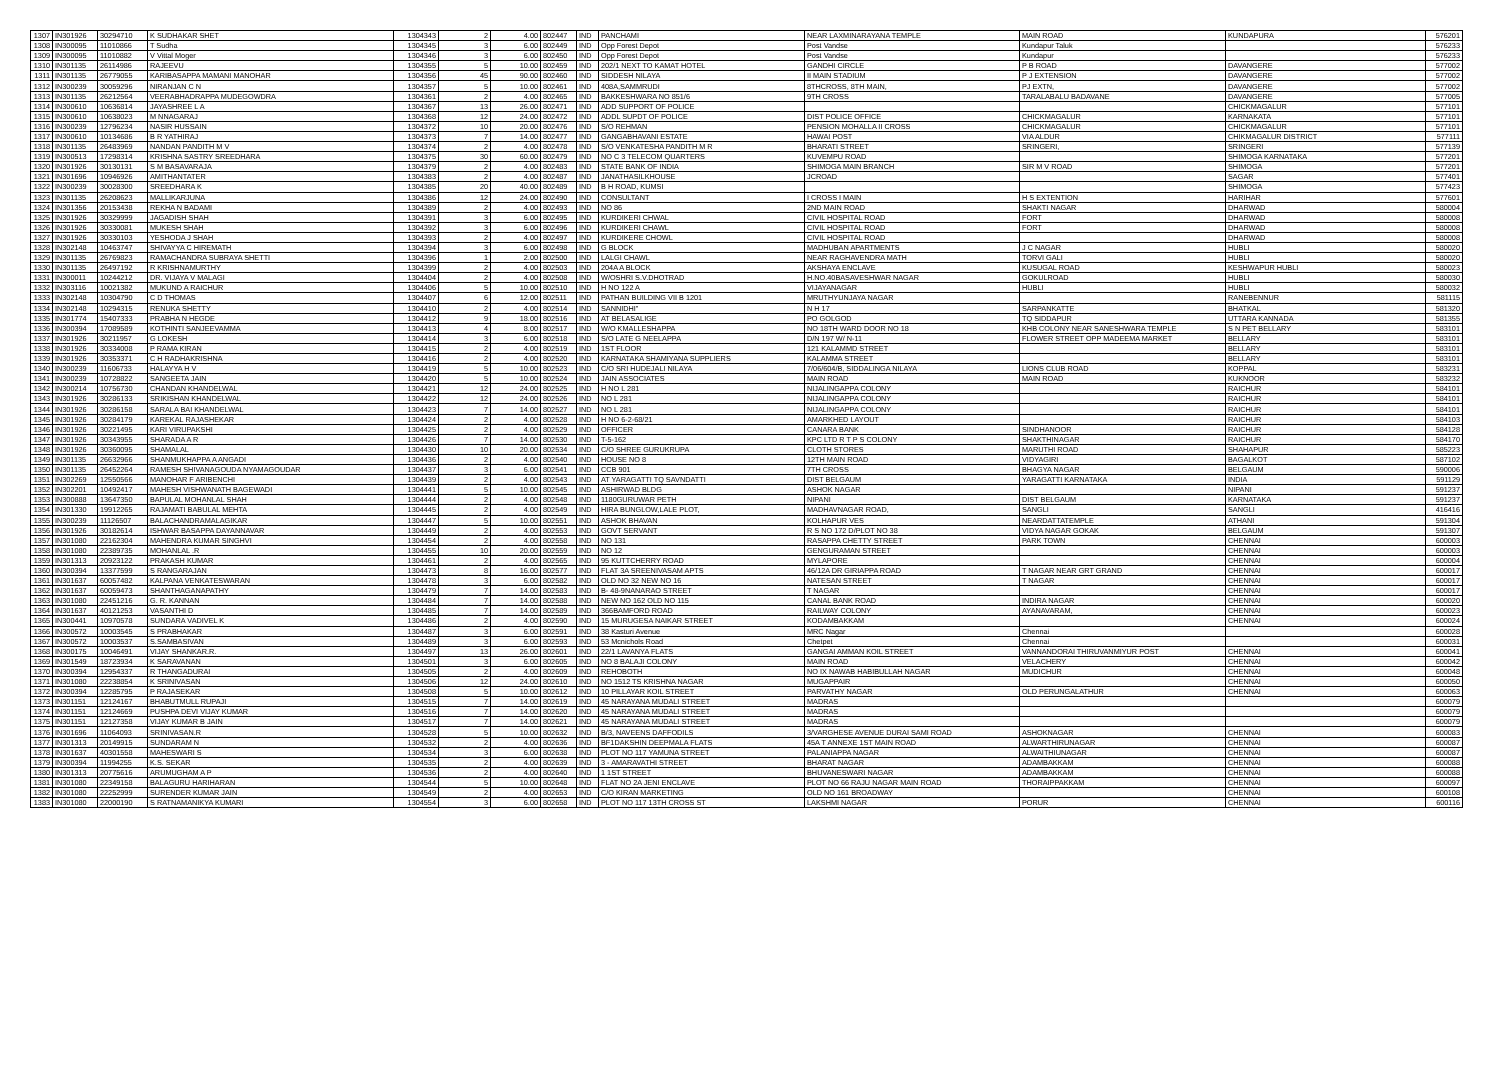| 1307 | IN301926 | 30294710 | K SUDHAKAR SHET | 1304343 | 2 | 4.00 | 802447 | IND | PANCHAMI | NEAR LAXMINARAYANA TEMPLE | MAIN ROAD | KUNDAPURA | 576201 |
| 1308 | IN300095 | 11010866 | T Sudha | 1304345 | 3 | 6.00 | 802449 | IND | Opp Forest Depot | Post Vandse | Kundapur Taluk | | 576233 |
| 1309 | IN300095 | 11010882 | V Vittal Moger | 1304346 | 3 | 6.00 | 802450 | IND | Opp Forest Depot | Post Vandse | Kundapur | | 576233 |
| 1310 | IN301135 | 26114986 | RAJEEVU | 1304355 | 5 | 10.00 | 802459 | IND | 202/1 NEXT TO KAMAT HOTEL | GANDHI CIRCLE | P B ROAD | DAVANGERE | 577002 |
| 1311 | IN301135 | 26779055 | KARIBASAPPA MAMANI MANOHAR | 1304356 | 45 | 90.00 | 802460 | IND | SIDDESH NILAYA | II MAIN STADIUM | P J EXTENSION | DAVANGERE | 577002 |
| 1312 | IN300239 | 30059296 | NIRANJAN C N | 1304357 | 5 | 10.00 | 802461 | IND | 408A,SAMMRUDI | 8THCROSS, 8TH MAIN, | PJ EXTN, | DAVANGERE | 577002 |
| 1313 | IN301135 | 26212564 | VEERABHADRAPPA MUDEGOWDRA | 1304361 | 2 | 4.00 | 802465 | IND | BAKKESHWARA NO 851/6 | 9TH CROSS | TARALABALU BADAVANE | DAVANGERE | 577005 |
| 1314 | IN300610 | 10636814 | JAYASHREE L A | 1304367 | 13 | 26.00 | 802471 | IND | ADD SUPPORT OF POLICE | | | CHICKMAGALUR | 577101 |
| 1315 | IN300610 | 10638023 | M NNAGARAJ | 1304368 | 12 | 24.00 | 802472 | IND | ADDL SUPDT OF POLICE | DIST POLICE OFFICE | CHICKMAGALUR | KARNAKATA | 577101 |
| 1316 | IN300239 | 12796234 | NASIR HUSSAIN | 1304372 | 10 | 20.00 | 802476 | IND | S/O REHMAN | PENSION MOHALLA II CROSS | CHICKMAGALUR | CHICKMAGALUR | 577101 |
| 1317 | IN300610 | 10134686 | B R YATHIRAJ | 1304373 | 7 | 14.00 | 802477 | IND | GANGABHAVANI ESTATE | HAWAI POST | VIA ALDUR | CHIKMAGALUR DISTRICT | 577111 |
| 1318 | IN301135 | 26483969 | NANDAN PANDITH M V | 1304374 | 2 | 4.00 | 802478 | IND | S/O VENKATESHA PANDITH M R | BHARATI STREET | SRINGERI, | SRINGERI | 577139 |
| 1319 | IN300513 | 17298314 | KRISHNA SASTRY SREEDHARA | 1304375 | 30 | 60.00 | 802479 | IND | NO C 3 TELECOM QUARTERS | KUVEMPU ROAD | | SHIMOGA KARNATAKA | 577201 |
| 1320 | IN301926 | 30130131 | S M BASAVARAJA | 1304379 | 2 | 4.00 | 802483 | IND | STATE BANK OF INDIA | SHIMOGA MAIN BRANCH | SIR M V ROAD | SHIMOGA | 577201 |
| 1321 | IN301696 | 10946926 | AMITHANTATER | 1304383 | 2 | 4.00 | 802487 | IND | JANATHASILKHOUSE | JCROAD | | SAGAR | 577401 |
| 1322 | IN300239 | 30028300 | SREEDHARA K | 1304385 | 20 | 40.00 | 802489 | IND | B H ROAD, KUMSI | | | SHIMOGA | 577423 |
| 1323 | IN301135 | 26208623 | MALLIKARJUNA | 1304386 | 12 | 24.00 | 802490 | IND | CONSULTANT | I CROSS I MAIN | H S EXTENTION | HARIHAR | 577601 |
| 1324 | IN301356 | 20153438 | REKHA N BADAMI | 1304389 | 2 | 4.00 | 802493 | IND | NO 86 | 2ND MAIN ROAD | SHAKTI NAGAR | DHARWAD | 580004 |
| 1325 | IN301926 | 30329999 | JAGADISH SHAH | 1304391 | 3 | 6.00 | 802495 | IND | KURDIKERI CHWAL | CIVIL HOSPITAL ROAD | FORT | DHARWAD | 580008 |
| 1326 | IN301926 | 30330081 | MUKESH SHAH | 1304392 | 3 | 6.00 | 802496 | IND | KURDIKERI CHAWL | CIVIL HOSPITAL ROAD | FORT | DHARWAD | 580008 |
| 1327 | IN301926 | 30330103 | YESHODA J SHAH | 1304393 | 2 | 4.00 | 802497 | IND | KURDIKERE CHOWL | CIVIL HOSPITAL ROAD | | DHARWAD | 580008 |
| 1328 | IN302148 | 10463747 | SHIVAYYA C HIREMATH | 1304394 | 3 | 6.00 | 802498 | IND | G BLOCK | MADHUBAN APARTMENTS | J C NAGAR | HUBLI | 580020 |
| 1329 | IN301135 | 26769823 | RAMACHANDRA SUBRAYA SHETTI | 1304396 | 1 | 2.00 | 802500 | IND | LALGI CHAWL | NEAR RAGHAVENDRA MATH | TORVI GALI | HUBLI | 580020 |
| 1330 | IN301135 | 26497192 | R KRISHNAMURTHY | 1304399 | 2 | 4.00 | 802503 | IND | 204A A BLOCK | AKSHAYA ENCLAVE | KUSUGAL ROAD | KESHWAPUR HUBLI | 580023 |
| 1331 | IN300011 | 10244212 | DR. VIJAYA V MALAGI | 1304404 | 2 | 4.00 | 802508 | IND | W/OSHRI S.V.DHOTRAD | H.NO.40BASAVESHWAR NAGAR | GOKULROAD | HUBLI | 580030 |
| 1332 | IN303116 | 10021382 | MUKUND A RAICHUR | 1304406 | 5 | 10.00 | 802510 | IND | H NO 122 A | VIJAYANAGAR | HUBLI | HUBLI | 580032 |
| 1333 | IN302148 | 10304790 | C D THOMAS | 1304407 | 6 | 12.00 | 802511 | IND | PATHAN BUILDING VII B 1201 | MRUTHYUNJAYA NAGAR | | RANEBENNUR | 581115 |
| 1334 | IN302148 | 10294315 | RENUKA SHETTY | 1304410 | 2 | 4.00 | 802514 | IND | SANNIDHI" | N H 17 | SARPANKATTE | BHATKAL | 581320 |
| 1335 | IN301774 | 15407333 | PRABHA N HEGDE | 1304412 | 9 | 18.00 | 802516 | IND | AT BELASALIGE | PO GOLGOD | TQ SIDDAPUR | UTTARA KANNADA | 581355 |
| 1336 | IN300394 | 17089589 | KOTHINTI SANJEEVAMMA | 1304413 | 4 | 8.00 | 802517 | IND | W/O KMALLESHAPPA | NO 18TH WARD DOOR NO 18 | KHB COLONY NEAR SANESHWARA TEMPLE | S N PET BELLARY | 583101 |
| 1337 | IN301926 | 30211957 | G LOKESH | 1304414 | 3 | 6.00 | 802518 | IND | S/O LATE G NEELAPPA | D/N 197 W/ N-11 | FLOWER STREET OPP MADEEMA MARKET | BELLARY | 583101 |
| 1338 | IN301926 | 30334008 | P RAMA KIRAN | 1304415 | 2 | 4.00 | 802519 | IND | 1ST FLOOR | 121 KALAMMD STREET | | BELLARY | 583101 |
| 1339 | IN301926 | 30353371 | C H RADHAKRISHNA | 1304416 | 2 | 4.00 | 802520 | IND | KARNATAKA SHAMIYANA SUPPLIERS | KALAMMA STREET | | BELLARY | 583101 |
| 1340 | IN300239 | 11606733 | HALAYYA H V | 1304419 | 5 | 10.00 | 802523 | IND | C/O SRI HUDEJALI NILAYA | 7/06/604/B, SIDDALINGA NILAYA | LIONS CLUB ROAD | KOPPAL | 583231 |
| 1341 | IN300239 | 10728822 | SANGEETA JAIN | 1304420 | 5 | 10.00 | 802524 | IND | JAIN ASSOCIATES | MAIN ROAD | MAIN ROAD | KUKNOOR | 583232 |
| 1342 | IN300214 | 10756730 | CHANDAN KHANDELWAL | 1304421 | 12 | 24.00 | 802525 | IND | H NO L 281 | NIJALINGAPPA COLONY | | RAICHUR | 584101 |
| 1343 | IN301926 | 30286133 | SRIKISHAN KHANDELWAL | 1304422 | 12 | 24.00 | 802526 | IND | NO L 281 | NIJALINGAPPA COLONY | | RAICHUR | 584101 |
| 1344 | IN301926 | 30286158 | SARALA BAI KHANDELWAL | 1304423 | 7 | 14.00 | 802527 | IND | NO L 281 | NIJALINGAPPA COLONY | | RAICHUR | 584101 |
| 1345 | IN301926 | 30284179 | KAREKAL RAJASHEKAR | 1304424 | 2 | 4.00 | 802528 | IND | H NO 6-2-68/21 | AMARKHED LAYOUT | | RAICHUR | 584103 |
| 1346 | IN301926 | 30221495 | KARI VIRUPAKSHI | 1304425 | 2 | 4.00 | 802529 | IND | OFFICER | CANARA BANK | SINDHANOOR | RAICHUR | 584128 |
| 1347 | IN301926 | 30343955 | SHARADA A R | 1304426 | 7 | 14.00 | 802530 | IND | T-5-162 | KPC LTD R T P S COLONY | SHAKTHINAGAR | RAICHUR | 584170 |
| 1348 | IN301926 | 30360095 | SHAMALAL | 1304430 | 10 | 20.00 | 802534 | IND | C/O SHREE GURUKRUPA | CLOTH STORES | MARUTHI ROAD | SHAHAPUR | 585223 |
| 1349 | IN301135 | 26632966 | SHANMUKHAPPA A ANGADI | 1304436 | 2 | 4.00 | 802540 | IND | HOUSE NO 8 | 12TH MAIN ROAD | VIDYAGIRI | BAGALKOT | 587102 |
| 1350 | IN301135 | 26452264 | RAMESH SHIVANAGOUDA NYAMAGOUDAR | 1304437 | 3 | 6.00 | 802541 | IND | CCB 901 | 7TH CROSS | BHAGYA NAGAR | BELGAUM | 590006 |
| 1351 | IN302269 | 12550566 | MANOHAR F ARIBENCHI | 1304439 | 2 | 4.00 | 802543 | IND | AT YARAGATTI TQ SAVNDATTI | DIST BELGAUM | YARAGATTI KARNATAKA | INDIA | 591129 |
| 1352 | IN302201 | 10492417 | MAHESH VISHWANATH BAGEWADI | 1304441 | 5 | 10.00 | 802545 | IND | ASHIRWAD BLDG | ASHOK NAGAR | | NIPANI | 591237 |
| 1353 | IN300888 | 13647350 | BAPULAL MOHANLAL SHAH | 1304444 | 2 | 4.00 | 802548 | IND | 1180GURUWAR PETH | NIPANI | DIST BELGAUM | KARNATAKA | 591237 |
| 1354 | IN301330 | 19912265 | RAJAMATI BABULAL MEHTA | 1304445 | 2 | 4.00 | 802549 | IND | HIRA BUNGLOW,LALE PLOT, | MADHAVNAGAR ROAD, | SANGLI | SANGLI | 416416 |
| 1355 | IN300239 | 11126507 | BALACHANDRAMALAGIKAR | 1304447 | 5 | 10.00 | 802551 | IND | ASHOK BHAVAN | KOLHAPUR VES | NEARDATTATEMPLE | ATHANI | 591304 |
| 1356 | IN301926 | 30182614 | ISHWAR BASAPPA DAYANNAVAR | 1304449 | 2 | 4.00 | 802553 | IND | GOVT SERVANT | R S NO 172 D/PLOT NO 38 | VIDYA NAGAR GOKAK | BELGAUM | 591307 |
| 1357 | IN301080 | 22162304 | MAHENDRA KUMAR SINGHVI | 1304454 | 2 | 4.00 | 802558 | IND | NO 131 | RASAPPA CHETTY STREET | PARK TOWN | CHENNAI | 600003 |
| 1358 | IN301080 | 22389735 | MOHANLAL .R | 1304455 | 10 | 20.00 | 802559 | IND | NO 12 | GENGURAMAN STREET | | CHENNAI | 600003 |
| 1359 | IN301313 | 20923122 | PRAKASH KUMAR | 1304461 | 2 | 4.00 | 802565 | IND | 95 KUTTCHERRY ROAD | MYLAPORE | | CHENNAI | 600004 |
| 1360 | IN300394 | 13377599 | S RANGARAJAN | 1304473 | 8 | 16.00 | 802577 | IND | FLAT 3A SREENIVASAM APTS | 46/12A DR GIRIAPPA ROAD | T NAGAR NEAR GRT GRAND | CHENNAI | 600017 |
| 1361 | IN301637 | 60057482 | KALPANA VENKATESWARAN | 1304478 | 3 | 6.00 | 802582 | IND | OLD NO 32 NEW NO 16 | NATESAN STREET | T NAGAR | CHENNAI | 600017 |
| 1362 | IN301637 | 60059473 | SHANTHAGANAPATHY | 1304479 | 7 | 14.00 | 802583 | IND | B- 48-9NANARAO STREET | T NAGAR | | CHENNAI | 600017 |
| 1363 | IN301080 | 22451216 | G. R. KANNAN | 1304484 | 7 | 14.00 | 802588 | IND | NEW NO 162 OLD NO 115 | CANAL BANK ROAD | INDIRA NAGAR | CHENNAI | 600020 |
| 1364 | IN301637 | 40121253 | VASANTHI D | 1304485 | 7 | 14.00 | 802589 | IND | 366BAMFORD ROAD | RAILWAY COLONY | AYANAVARAM, | CHENNAI | 600023 |
| 1365 | IN300441 | 10970578 | SUNDARA VADIVEL K | 1304486 | 2 | 4.00 | 802590 | IND | 15 MURUGESA NAIKAR STREET | KODAMBAKKAM | | CHENNAI | 600024 |
| 1366 | IN300572 | 10003545 | S PRABHAKAR | 1304487 | 3 | 6.00 | 802591 | IND | 38 Kasturi Avenue | MRC Nagar | Chennai | | 600028 |
| 1367 | IN300572 | 10003537 | S.SAMBASIVAN | 1304489 | 3 | 6.00 | 802593 | IND | 53 Mcnichols Road | Chetpet | Chennai | | 600031 |
| 1368 | IN300175 | 10046491 | VIJAY SHANKAR.R. | 1304497 | 13 | 26.00 | 802601 | IND | 22/1 LAVANYA FLATS | GANGAI AMMAN KOIL STREET | VANNANDORAI THIRUVANMIYUR POST | CHENNAI | 600041 |
| 1369 | IN301549 | 18723934 | K SARAVANAN | 1304501 | 3 | 6.00 | 802605 | IND | NO 8 BALAJI COLONY | MAIN ROAD | VELACHERY | CHENNAI | 600042 |
| 1370 | IN300394 | 12954337 | R THANGADURAI | 1304505 | 2 | 4.00 | 802609 | IND | REHOBOTH | NO IX NAWAB HABIBULLAH NAGAR | MUDICHUR | CHENNAI | 600048 |
| 1371 | IN301080 | 22238854 | K SRINIVASAN | 1304506 | 12 | 24.00 | 802610 | IND | NO 1512 TS KRISHNA NAGAR | MUGAPPAIR | | CHENNAI | 600050 |
| 1372 | IN300394 | 12285795 | P RAJASEKAR | 1304508 | 5 | 10.00 | 802612 | IND | 10 PILLAYAR KOIL STREET | PARVATHY NAGAR | OLD PERUNGALATHUR | CHENNAI | 600063 |
| 1373 | IN301151 | 12124167 | BHABUTMULL RUPAJI | 1304515 | 7 | 14.00 | 802619 | IND | 45 NARAYANA MUDALI STREET | MADRAS | | | 600079 |
| 1374 | IN301151 | 12124669 | PUSHPA DEVI VIJAY KUMAR | 1304516 | 7 | 14.00 | 802620 | IND | 45 NARAYANA MUDALI STREET | MADRAS | | | 600079 |
| 1375 | IN301151 | 12127358 | VIJAY KUMAR B JAIN | 1304517 | 7 | 14.00 | 802621 | IND | 45 NARAYANA MUDALI STREET | MADRAS | | | 600079 |
| 1376 | IN301696 | 11064093 | SRINIVASAN.R | 1304528 | 5 | 10.00 | 802632 | IND | B/3, NAVEENS DAFFODILS | 3/VARGHESE AVENUE DURAI SAMI ROAD | ASHOKNAGAR | CHENNAI | 600083 |
| 1377 | IN301313 | 20149915 | SUNDARAM N | 1304532 | 2 | 4.00 | 802636 | IND | BF1DAKSHIN DEEPMALA FLATS | 45A T ANNEXE 1ST MAIN ROAD | ALWARTHIRUNAGAR | CHENNAI | 600087 |
| 1378 | IN301637 | 40301558 | MAHESWARI S | 1304534 | 3 | 6.00 | 802638 | IND | PLOT NO 117 YAMUNA STREET | PALANIAPPA NAGAR | ALWAITHIUNAGAR | CHENNAI | 600087 |
| 1379 | IN300394 | 11994255 | K.S. SEKAR | 1304535 | 2 | 4.00 | 802639 | IND | 3 - AMARAVATHI STREET | BHARAT NAGAR | ADAMBAKKAM | CHENNAI | 600088 |
| 1380 | IN301313 | 20775616 | ARUMUGHAM A P | 1304536 | 2 | 4.00 | 802640 | IND | 1 1ST STREET | BHUVANESWARI NAGAR | ADAMBAKKAM | CHENNAI | 600088 |
| 1381 | IN301080 | 22349158 | BALAGURU HARIHARAN | 1304544 | 5 | 10.00 | 802648 | IND | FLAT NO 2A JENI ENCLAVE | PLOT NO 66 RAJU NAGAR MAIN ROAD | THORAIPPAKKAM | CHENNAI | 600097 |
| 1382 | IN301080 | 22252999 | SURENDER KUMAR JAIN | 1304549 | 2 | 4.00 | 802653 | IND | C/O KIRAN MARKETING | OLD NO 161 BROADWAY | | CHENNAI | 600108 |
| 1383 | IN301080 | 22000190 | S RATNAMANIKYA KUMARI | 1304554 | 3 | 6.00 | 802658 | IND | PLOT NO 117 13TH CROSS ST | LAKSHMI NAGAR | PORUR | CHENNAI | 600116 |